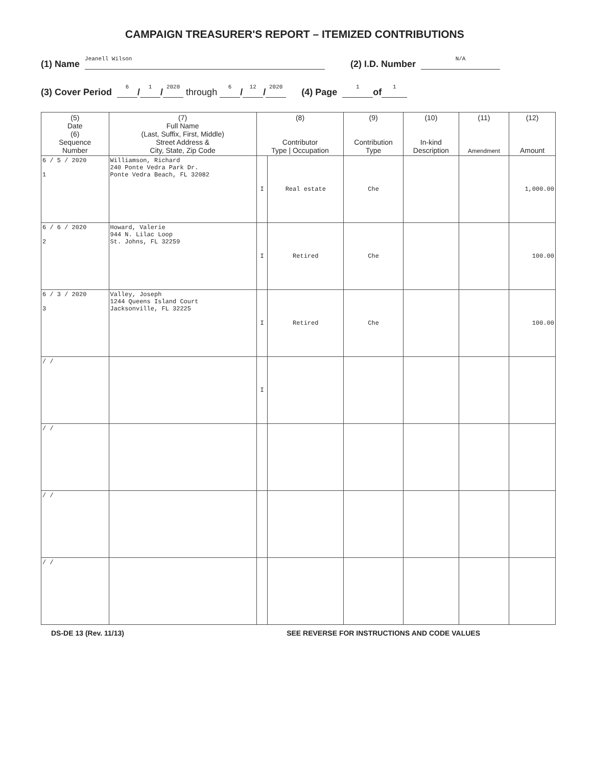CAMPAIGN TREASURER'S REPORT – ITEMIZED CONTRIBUTIONS
(1) Name Jeanell Wilson (2) I.D. Number N/A
(3) Cover Period 6 / 1 / 2020 through 6 / 12 / 2020 (4) Page 1 of 1
| (5) Date (6) Sequence Number | (7) Full Name (Last, Suffix, First, Middle) Street Address & City, State, Zip Code | (8) Contributor Type / Occupation | | (9) Contribution Type | (10) In-kind Description | (11) Amendment | (12) Amount |
| --- | --- | --- | --- | --- | --- | --- | --- |
| 6 / 5 / 2020 1 | Williamson, Richard 240 Ponte Vedra Park Dr. Ponte Vedra Beach, FL 32082 | I | Real estate | Che | | | 1,000.00 |
| 6 / 6 / 2020 2 | Howard, Valerie 944 N. Lilac Loop St. Johns, FL 32259 | I | Retired | Che | | | 100.00 |
| 6 / 3 / 2020 3 | Valley, Joseph 1244 Queens Island Court Jacksonville, FL 32225 | I | Retired | Che | | | 100.00 |
| / / | | I | | | | | |
| / / | | | | | | | |
| / / | | | | | | | |
| / / | | | | | | | |
DS-DE 13 (Rev. 11/13) SEE REVERSE FOR INSTRUCTIONS AND CODE VALUES